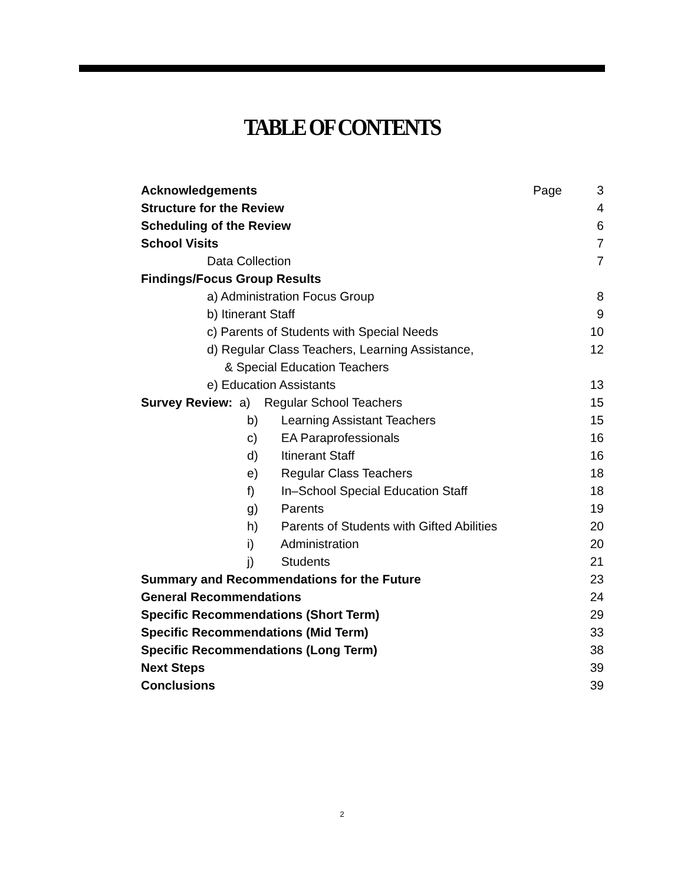TABLE OF CONTENTS
Acknowledgements Page 3
Structure for the Review 4
Scheduling of the Review 6
School Visits 7
Data Collection 7
Findings/Focus Group Results
a) Administration Focus Group 8
b) Itinerant Staff 9
c) Parents of Students with Special Needs 10
d) Regular Class Teachers, Learning Assistance, 12
& Special Education Teachers
e) Education Assistants 13
Survey Review: a) Regular School Teachers 15
b) Learning Assistant Teachers 15
c) EA Paraprofessionals 16
d) Itinerant Staff 16
e) Regular Class Teachers 18
f) In–School Special Education Staff 18
g) Parents 19
h) Parents of Students with Gifted Abilities 20
i) Administration 20
j) Students 21
Summary and Recommendations for the Future 23
General Recommendations 24
Specific Recommendations (Short Term) 29
Specific Recommendations (Mid Term) 33
Specific Recommendations (Long Term) 38
Next Steps 39
Conclusions 39
2